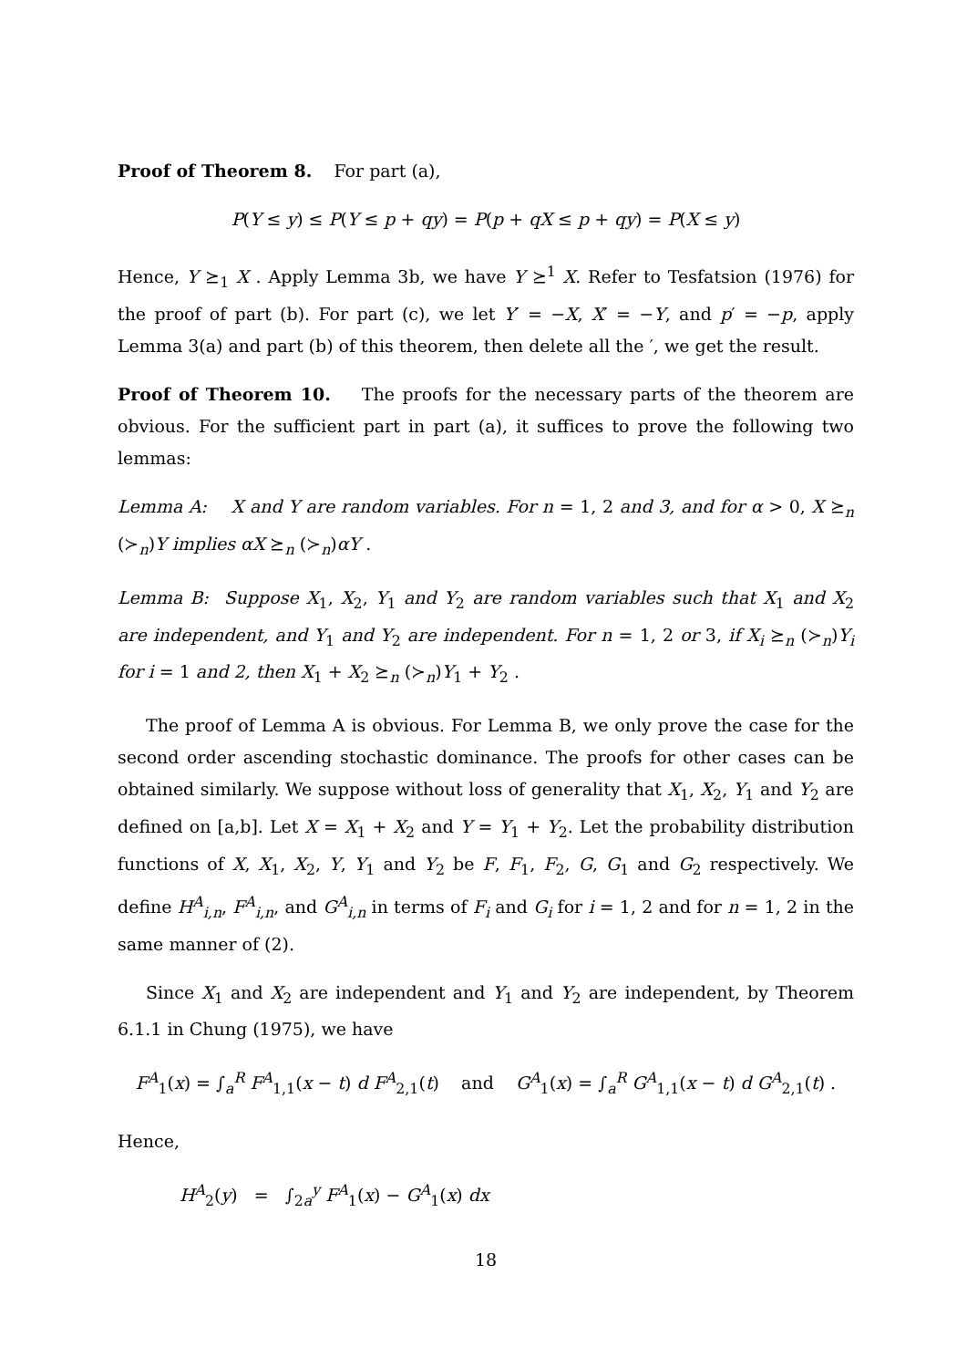Proof of Theorem 8. For part (a),
P(Y ≤ y) ≤ P(Y ≤ p + qy) = P(p + qX ≤ p + qy) = P(X ≤ y)
Hence, Y ⪰<sub>1</sub> X . Apply Lemma 3b, we have Y ⪰<sup>1</sup> X. Refer to Tesfatsion (1976) for the proof of part (b). For part (c), we let Y′ = −X, X′ = −Y, and p′ = −p, apply Lemma 3(a) and part (b) of this theorem, then delete all the ′, we get the result.
Proof of Theorem 10. The proofs for the necessary parts of the theorem are obvious. For the sufficient part in part (a), it suffices to prove the following two lemmas:
Lemma A: X and Y are random variables. For n = 1, 2 and 3, and for α > 0, X ⪰<sub>n</sub> (≻<sub>n</sub>)Y implies αX ⪰<sub>n</sub> (≻<sub>n</sub>)αY .
Lemma B: Suppose X<sub>1</sub>, X<sub>2</sub>, Y<sub>1</sub> and Y<sub>2</sub> are random variables such that X<sub>1</sub> and X<sub>2</sub> are independent, and Y<sub>1</sub> and Y<sub>2</sub> are independent. For n = 1, 2 or 3, if X<sub>i</sub> ⪰<sub>n</sub> (≻<sub>n</sub>)Y<sub>i</sub> for i = 1 and 2, then X<sub>1</sub> + X<sub>2</sub> ⪰<sub>n</sub> (≻<sub>n</sub>)Y<sub>1</sub> + Y<sub>2</sub> .
The proof of Lemma A is obvious. For Lemma B, we only prove the case for the second order ascending stochastic dominance. The proofs for other cases can be obtained similarly. We suppose without loss of generality that X<sub>1</sub>, X<sub>2</sub>, Y<sub>1</sub> and Y<sub>2</sub> are defined on [a,b]. Let X = X<sub>1</sub> + X<sub>2</sub> and Y = Y<sub>1</sub> + Y<sub>2</sub>. Let the probability distribution functions of X, X<sub>1</sub>, X<sub>2</sub>, Y, Y<sub>1</sub> and Y<sub>2</sub> be F, F<sub>1</sub>, F<sub>2</sub>, G, G<sub>1</sub> and G<sub>2</sub> respectively. We define H<sup>A</sup><sub>i,n</sub>, F<sup>A</sup><sub>i,n</sub>, and G<sup>A</sup><sub>i,n</sub> in terms of F<sub>i</sub> and G<sub>i</sub> for i = 1, 2 and for n = 1, 2 in the same manner of (2).
Since X<sub>1</sub> and X<sub>2</sub> are independent and Y<sub>1</sub> and Y<sub>2</sub> are independent, by Theorem 6.1.1 in Chung (1975), we have
F<sup>A</sup><sub>1</sub>(x) = ∫<sub>a</sub><sup>R</sup> F<sup>A</sup><sub>1,1</sub>(x − t) d F<sup>A</sup><sub>2,1</sub>(t) and G<sup>A</sup><sub>1</sub>(x) = ∫<sub>a</sub><sup>R</sup> G<sup>A</sup><sub>1,1</sub>(x − t) d G<sup>A</sup><sub>2,1</sub>(t) .
Hence,
H<sup>A</sup><sub>2</sub>(y) = ∫<sub>2a</sub><sup>y</sup> F<sup>A</sup><sub>1</sub>(x) − G<sup>A</sup><sub>1</sub>(x) dx
18